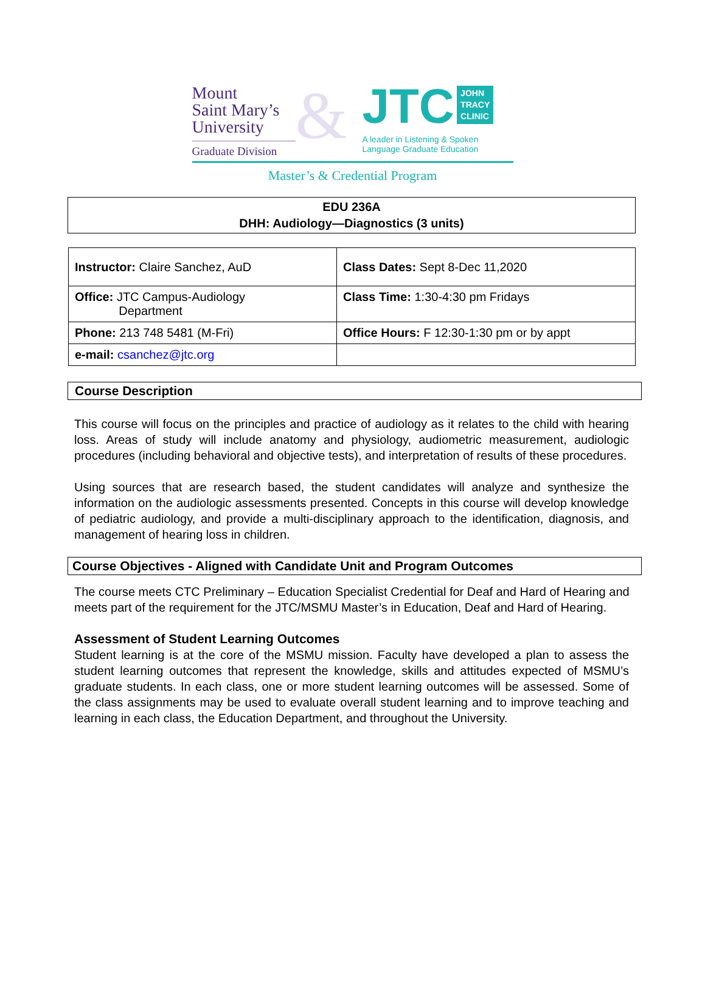Mount
Saint Mary’s
University
Graduate Division
&
JTC JOHN
TRACY
CLINIC
A leader in Listening & Spoken
Language Graduate Education
Master’s & Credential Program
EDU 236A
DHH: Audiology—Diagnostics (3 units)
| Instructor: Claire Sanchez, AuD | Class Dates: Sept 8-Dec 11,2020 |
| Office: JTC Campus-Audiology Department | Class Time: 1:30-4:30 pm Fridays |
| Phone: 213 748 5481 (M-Fri) | Office Hours: F 12:30-1:30 pm or by appt |
| e-mail: csanchez@jtc.org | |
Course Description
This course will focus on the principles and practice of audiology as it relates to the child with hearing loss. Areas of study will include anatomy and physiology, audiometric measurement, audiologic procedures (including behavioral and objective tests), and interpretation of results of these procedures.
Using sources that are research based, the student candidates will analyze and synthesize the information on the audiologic assessments presented. Concepts in this course will develop knowledge of pediatric audiology, and provide a multi-disciplinary approach to the identification, diagnosis, and management of hearing loss in children.
Course Objectives - Aligned with Candidate Unit and Program Outcomes
The course meets CTC Preliminary – Education Specialist Credential for Deaf and Hard of Hearing and meets part of the requirement for the JTC/MSMU Master’s in Education, Deaf and Hard of Hearing.
Assessment of Student Learning Outcomes
Student learning is at the core of the MSMU mission. Faculty have developed a plan to assess the student learning outcomes that represent the knowledge, skills and attitudes expected of MSMU’s graduate students. In each class, one or more student learning outcomes will be assessed. Some of the class assignments may be used to evaluate overall student learning and to improve teaching and learning in each class, the Education Department, and throughout the University.